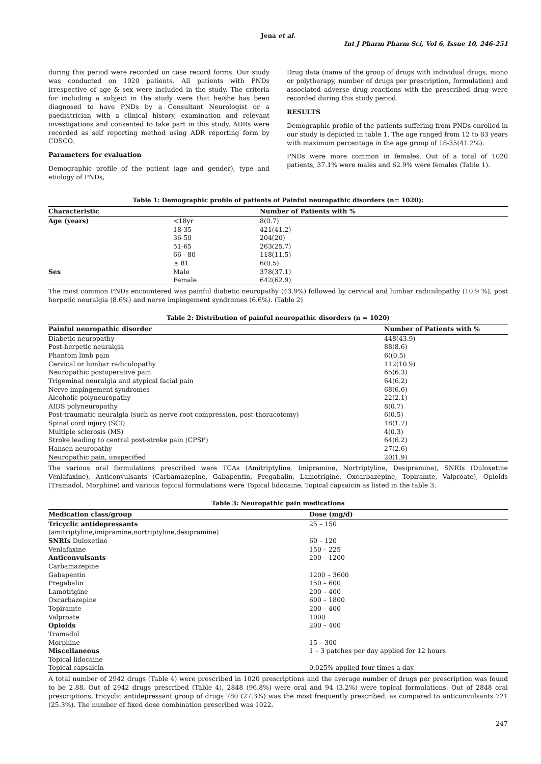Jena et al.
Int J Pharm Pharm Sci, Vol 6, Issue 10, 246-251
during this period were recorded on case record forms. Our study was conducted on 1020 patients. All patients with PNDs irrespective of age & sex were included in the study. The criteria for including a subject in the study were that he/she has been diagnosed to have PNDs by a Consultant Neurologist or a paediatrician with a clinical history, examination and relevant investigations and consented to take part in this study. ADRs were recorded as self reporting method using ADR reporting form by CDSCO.
Parameters for evaluation
Demographic profile of the patient (age and gender), type and etiology of PNDs,
Drug data (name of the group of drugs with individual drugs, mono or polytherapy, number of drugs per prescription, formulation) and associated adverse drug reactions with the prescribed drug were recorded during this study period.
RESULTS
Demographic profile of the patients suffering from PNDs enrolled in our study is depicted in table 1. The age ranged from 12 to 83 years with maximum percentage in the age group of 18-35(41.2%).
PNDs were more common in females. Out of a total of 1020 patients, 37.1% were males and 62.9% were females (Table 1).
Table 1: Demographic profile of patients of Painful neuropathic disorders (n= 1020):
| Characteristic | | Number of Patients with % |
| --- | --- | --- |
| Age (years) | <18yr | 8(0.7) |
| | 18-35 | 421(41.2) |
| | 36-50 | 204(20) |
| | 51-65 | 263(25.7) |
| | 66 - 80 | 118(11.5) |
| | ≥ 81 | 6(0.5) |
| Sex | Male | 378(37.1) |
| | Female | 642(62.9) |
The most common PNDs encountered was painful diabetic neuropathy (43.9%) followed by cervical and lumbar radiculopathy (10.9 %), post herpetic neuralgia (8.6%) and nerve impingement syndromes (6.6%). (Table 2)
Table 2: Distribution of painful neuropathic disorders (n = 1020)
| Painful neuropathic disorder | Number of Patients with % |
| --- | --- |
| Diabetic neuropathy | 448(43.9) |
| Post-herpetic neuralgia | 88(8.6) |
| Phantom limb pain | 6((0.5) |
| Cervical or lumbar radiculopathy | 112(10.9) |
| Neuropathic postoperative pain | 65(6.3) |
| Trigeminal neuralgia and atypical facial pain | 64(6.2) |
| Nerve impingement syndromes | 68(6.6) |
| Alcoholic polyneuropathy | 22(2.1) |
| AIDS polyneuropathy | 8(0.7) |
| Post-traumatic neuralgia (such as nerve root compression, post-thoracotomy) | 6(0.5) |
| Spinal cord injury (SCI) | 18(1.7) |
| Multiple sclerosis (MS) | 4(0.3) |
| Stroke leading to central post-stroke pain (CPSP) | 64(6.2) |
| Hansen neuropathy | 27(2.6) |
| Neuropathic pain, unspecified | 20(1.9) |
The various oral formulations prescribed were TCAs (Amitriptyline, Imipramine, Nortriptyline, Desipramine), SNRIs (Duloxetine Venlafaxine), Anticonvulsants (Carbamazepine, Gabapentin, Pregabalin, Lamotrigine, Oxcarbazepine, Topiramte, Valproate), Opioids (Tramadol, Morphine) and various topical formulations were Topical lidocaine, Topical capsaicin as listed in the table 3.
Table 3: Neuropathic pain medications
| Medication class/group | Dose (mg/d) |
| --- | --- |
| Tricyclic antidepressants | 25 – 150 |
| (amitriptyline,imipramine,nortriptyline,desipramine) | |
| SNRIs Duloxetine | 60 – 120 |
| Venlafaxine | 150 – 225 |
| Anticonvulsants | 200 – 1200 |
| Carbamazepine | |
| Gabapentin | 1200 – 3600 |
| Pregabalin | 150 – 600 |
| Lamotrigine | 200 – 400 |
| Oxcarbazepine | 600 – 1800 |
| Topiramte | 200 – 400 |
| Valproate | 1000 |
| Opioids | 200 – 400 |
| Tramadol | |
| Morphine | 15 – 300 |
| Miscellaneous | 1 – 3 patches per day applied for 12 hours |
| Topical lidocaine | |
| Topical capsaicin | 0.025% applied four times a day. |
A total number of 2942 drugs (Table 4) were prescribed in 1020 prescriptions and the average number of drugs per prescription was found to be 2.88. Out of 2942 drugs prescribed (Table 4), 2848 (96.8%) were oral and 94 (3.2%) were topical formulations. Out of 2848 oral prescriptions, tricyclic antidepressant group of drugs 780 (27.3%) was the most frequently prescribed, as compared to anticonvulsants 721 (25.3%). The number of fixed dose combination prescribed was 1022.
247